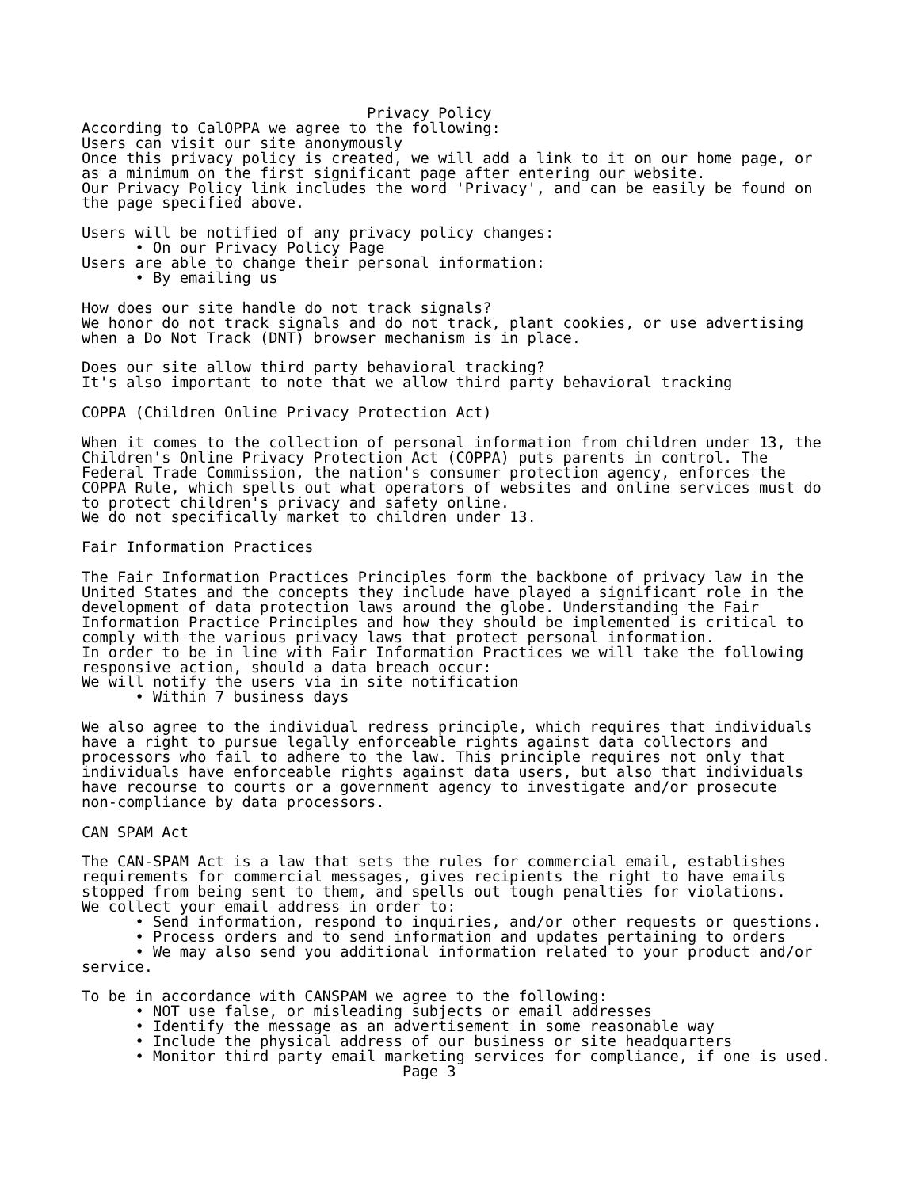Privacy Policy
According to CalOPPA we agree to the following:
Users can visit our site anonymously
Once this privacy policy is created, we will add a link to it on our home page, or
as a minimum on the first significant page after entering our website.
Our Privacy Policy link includes the word 'Privacy', and can be easily be found on
the page specified above.

Users will be notified of any privacy policy changes:
      • On our Privacy Policy Page
Users are able to change their personal information:
      • By emailing us

How does our site handle do not track signals?
We honor do not track signals and do not track, plant cookies, or use advertising
when a Do Not Track (DNT) browser mechanism is in place.

Does our site allow third party behavioral tracking?
It's also important to note that we allow third party behavioral tracking

COPPA (Children Online Privacy Protection Act)

When it comes to the collection of personal information from children under 13, the
Children's Online Privacy Protection Act (COPPA) puts parents in control. The
Federal Trade Commission, the nation's consumer protection agency, enforces the
COPPA Rule, which spells out what operators of websites and online services must do
to protect children's privacy and safety online.
We do not specifically market to children under 13.

Fair Information Practices

The Fair Information Practices Principles form the backbone of privacy law in the
United States and the concepts they include have played a significant role in the
development of data protection laws around the globe. Understanding the Fair
Information Practice Principles and how they should be implemented is critical to
comply with the various privacy laws that protect personal information.
In order to be in line with Fair Information Practices we will take the following
responsive action, should a data breach occur:
We will notify the users via in site notification
      • Within 7 business days

We also agree to the individual redress principle, which requires that individuals
have a right to pursue legally enforceable rights against data collectors and
processors who fail to adhere to the law. This principle requires not only that
individuals have enforceable rights against data users, but also that individuals
have recourse to courts or a government agency to investigate and/or prosecute
non-compliance by data processors.

CAN SPAM Act

The CAN-SPAM Act is a law that sets the rules for commercial email, establishes
requirements for commercial messages, gives recipients the right to have emails
stopped from being sent to them, and spells out tough penalties for violations.
We collect your email address in order to:
      • Send information, respond to inquiries, and/or other requests or questions.
      • Process orders and to send information and updates pertaining to orders
      • We may also send you additional information related to your product and/or
service.

To be in accordance with CANSPAM we agree to the following:
      • NOT use false, or misleading subjects or email addresses
      • Identify the message as an advertisement in some reasonable way
      • Include the physical address of our business or site headquarters
      • Monitor third party email marketing services for compliance, if one is used.
                                    Page 3